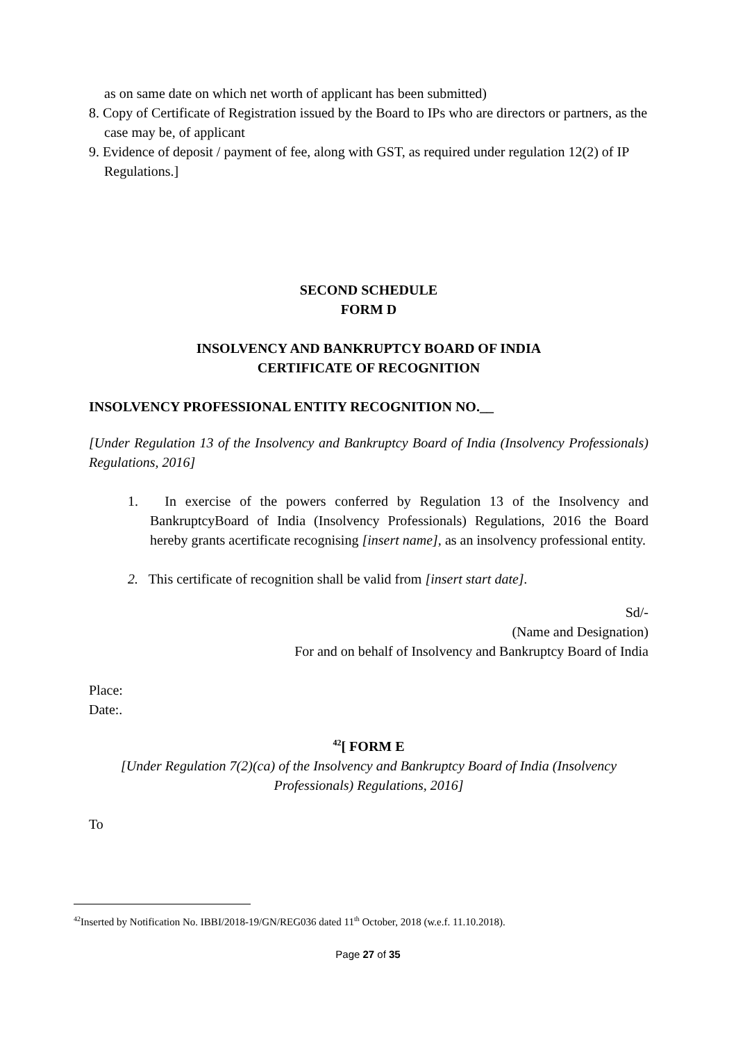as on same date on which net worth of applicant has been submitted)
8. Copy of Certificate of Registration issued by the Board to IPs who are directors or partners, as the case may be, of applicant
9. Evidence of deposit / payment of fee, along with GST, as required under regulation 12(2) of IP Regulations.]
SECOND SCHEDULE
FORM D
INSOLVENCY AND BANKRUPTCY BOARD OF INDIA
CERTIFICATE OF RECOGNITION
INSOLVENCY PROFESSIONAL ENTITY RECOGNITION NO.__
[Under Regulation 13 of the Insolvency and Bankruptcy Board of India (Insolvency Professionals) Regulations, 2016]
1. In exercise of the powers conferred by Regulation 13 of the Insolvency and BankruptcyBoard of India (Insolvency Professionals) Regulations, 2016 the Board hereby grants acertificate recognising [insert name], as an insolvency professional entity.
2. This certificate of recognition shall be valid from [insert start date].
Sd/-
(Name and Designation)
For and on behalf of Insolvency and Bankruptcy Board of India
Place:
Date:.
<sup>42</sup> [ FORM E
[Under Regulation 7(2)(ca) of the Insolvency and Bankruptcy Board of India (Insolvency Professionals) Regulations, 2016]
To
<sup>42</sup> Inserted by Notification No. IBBI/2018-19/GN/REG036 dated 11<sup>th</sup> October, 2018 (w.e.f. 11.10.2018).
Page 27 of 35